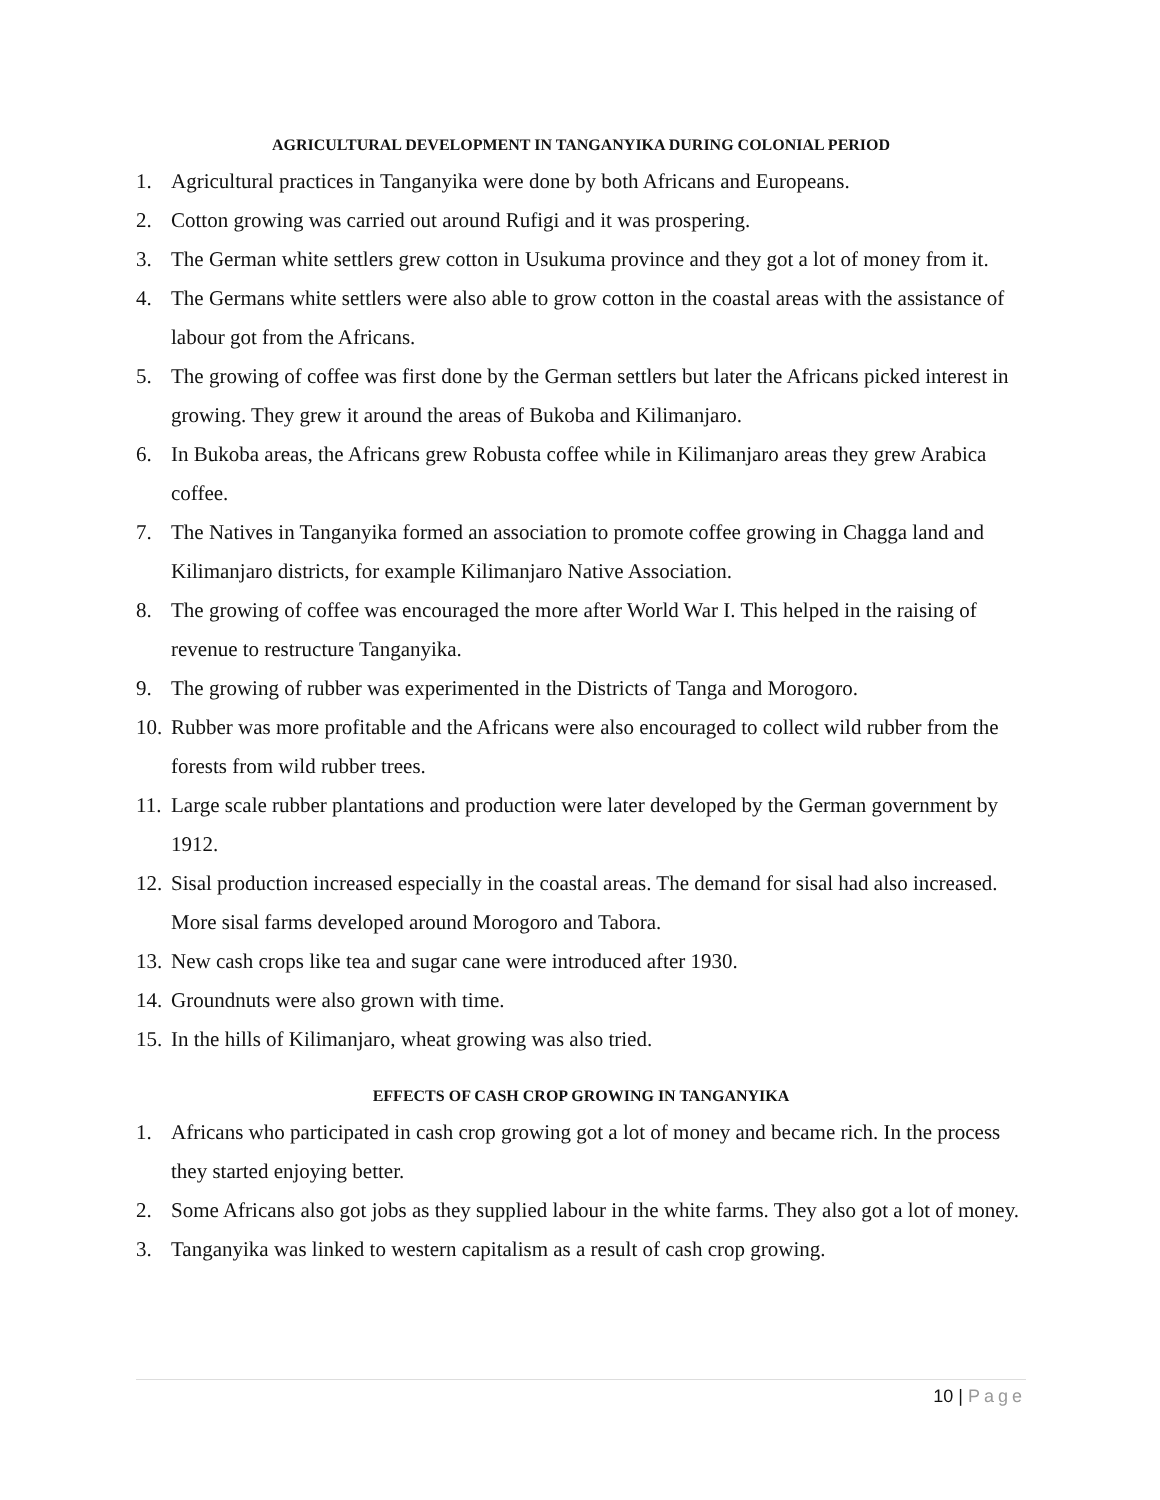AGRICULTURAL DEVELOPMENT IN TANGANYIKA DURING COLONIAL PERIOD
1. Agricultural practices in Tanganyika were done by both Africans and Europeans.
2. Cotton growing was carried out around Rufigi and it was prospering.
3. The German white settlers grew cotton in Usukuma province and they got a lot of money from it.
4. The Germans white settlers were also able to grow cotton in the coastal areas with the assistance of labour got from the Africans.
5. The growing of coffee was first done by the German settlers but later the Africans picked interest in growing. They grew it around the areas of Bukoba and Kilimanjaro.
6. In Bukoba areas, the Africans grew Robusta coffee while in Kilimanjaro areas they grew Arabica coffee.
7. The Natives in Tanganyika formed an association to promote coffee growing in Chagga land and Kilimanjaro districts, for example Kilimanjaro Native Association.
8. The growing of coffee was encouraged the more after World War I. This helped in the raising of revenue to restructure Tanganyika.
9. The growing of rubber was experimented in the Districts of Tanga and Morogoro.
10. Rubber was more profitable and the Africans were also encouraged to collect wild rubber from the forests from wild rubber trees.
11. Large scale rubber plantations and production were later developed by the German government by 1912.
12. Sisal production increased especially in the coastal areas. The demand for sisal had also increased. More sisal farms developed around Morogoro and Tabora.
13. New cash crops like tea and sugar cane were introduced after 1930.
14. Groundnuts were also grown with time.
15. In the hills of Kilimanjaro, wheat growing was also tried.
EFFECTS OF CASH CROP GROWING IN TANGANYIKA
1. Africans who participated in cash crop growing got a lot of money and became rich. In the process they started enjoying better.
2. Some Africans also got jobs as they supplied labour in the white farms. They also got a lot of money.
3. Tanganyika was linked to western capitalism as a result of cash crop growing.
10 | Page